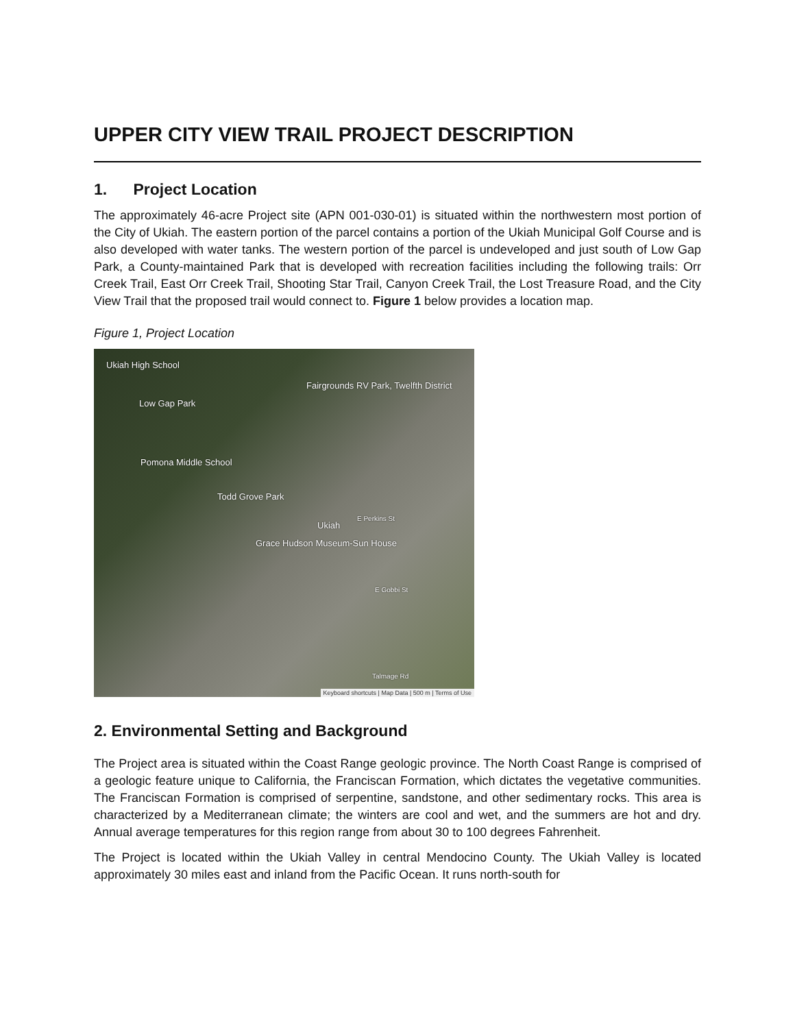UPPER CITY VIEW TRAIL PROJECT DESCRIPTION
1. Project Location
The approximately 46-acre Project site (APN 001-030-01) is situated within the northwestern most portion of the City of Ukiah. The eastern portion of the parcel contains a portion of the Ukiah Municipal Golf Course and is also developed with water tanks. The western portion of the parcel is undeveloped and just south of Low Gap Park, a County-maintained Park that is developed with recreation facilities including the following trails: Orr Creek Trail, East Orr Creek Trail, Shooting Star Trail, Canyon Creek Trail, the Lost Treasure Road, and the City View Trail that the proposed trail would connect to. Figure 1 below provides a location map.
Figure 1, Project Location
Ukiah High School
Fairgrounds RV Park, Twelfth District
Low Gap Park
Pomona Middle School
Todd Grove Park
Ukiah
E Perkins St
Grace Hudson Museum-Sun House
E Gobbi St
Talmage Rd
Keyboard shortcuts | Map Data | 500 m | Terms of Use
2. Environmental Setting and Background
The Project area is situated within the Coast Range geologic province. The North Coast Range is comprised of a geologic feature unique to California, the Franciscan Formation, which dictates the vegetative communities. The Franciscan Formation is comprised of serpentine, sandstone, and other sedimentary rocks. This area is characterized by a Mediterranean climate; the winters are cool and wet, and the summers are hot and dry. Annual average temperatures for this region range from about 30 to 100 degrees Fahrenheit.
The Project is located within the Ukiah Valley in central Mendocino County. The Ukiah Valley is located approximately 30 miles east and inland from the Pacific Ocean. It runs north-south for